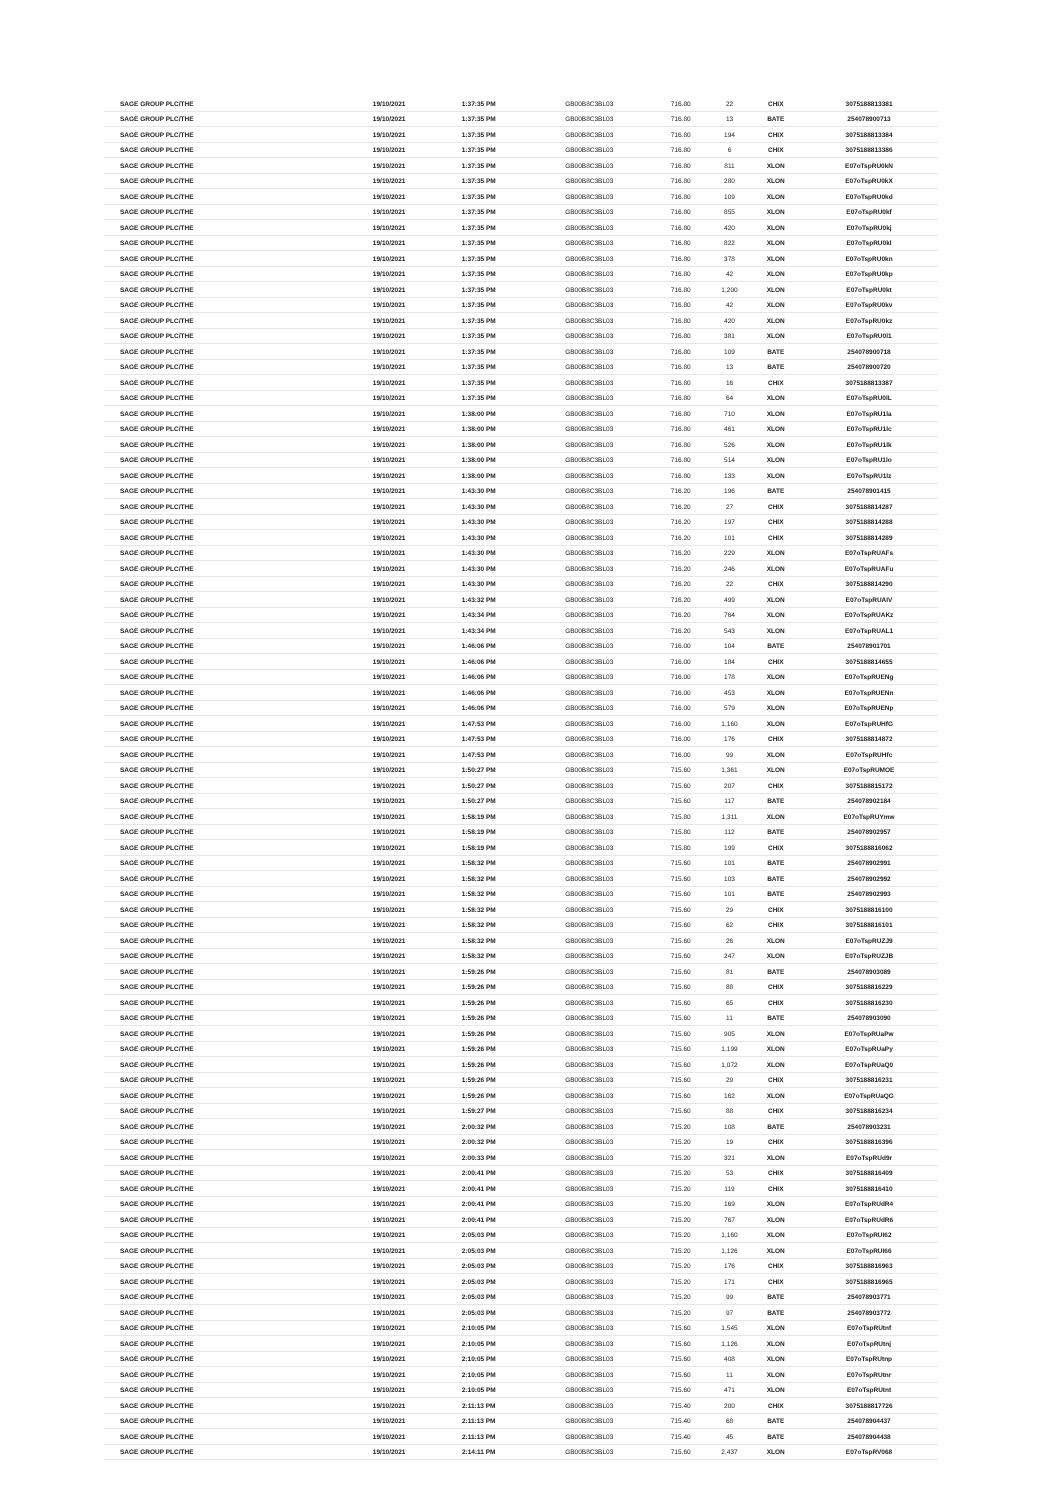| SAGE GROUP PLC/THE | 19/10/2021 | 1:37:35 PM | GB00B8C3BL03 | 716.80 | 22 | CHIX | 3075188813381 |
| SAGE GROUP PLC/THE | 19/10/2021 | 1:37:35 PM | GB00B8C3BL03 | 716.80 | 13 | BATE | 254078900713 |
| SAGE GROUP PLC/THE | 19/10/2021 | 1:37:35 PM | GB00B8C3BL03 | 716.80 | 194 | CHIX | 3075188813384 |
| SAGE GROUP PLC/THE | 19/10/2021 | 1:37:35 PM | GB00B8C3BL03 | 716.80 | 6 | CHIX | 3075188813386 |
| SAGE GROUP PLC/THE | 19/10/2021 | 1:37:35 PM | GB00B8C3BL03 | 716.80 | 811 | XLON | E07oTspRU0kN |
| SAGE GROUP PLC/THE | 19/10/2021 | 1:37:35 PM | GB00B8C3BL03 | 716.80 | 280 | XLON | E07oTspRU0kX |
| SAGE GROUP PLC/THE | 19/10/2021 | 1:37:35 PM | GB00B8C3BL03 | 716.80 | 109 | XLON | E07oTspRU0kd |
| SAGE GROUP PLC/THE | 19/10/2021 | 1:37:35 PM | GB00B8C3BL03 | 716.80 | 855 | XLON | E07oTspRU0kf |
| SAGE GROUP PLC/THE | 19/10/2021 | 1:37:35 PM | GB00B8C3BL03 | 716.80 | 420 | XLON | E07oTspRU0kj |
| SAGE GROUP PLC/THE | 19/10/2021 | 1:37:35 PM | GB00B8C3BL03 | 716.80 | 822 | XLON | E07oTspRU0kl |
| SAGE GROUP PLC/THE | 19/10/2021 | 1:37:35 PM | GB00B8C3BL03 | 716.80 | 378 | XLON | E07oTspRU0kn |
| SAGE GROUP PLC/THE | 19/10/2021 | 1:37:35 PM | GB00B8C3BL03 | 716.80 | 42 | XLON | E07oTspRU0kp |
| SAGE GROUP PLC/THE | 19/10/2021 | 1:37:35 PM | GB00B8C3BL03 | 716.80 | 1,200 | XLON | E07oTspRU0kt |
| SAGE GROUP PLC/THE | 19/10/2021 | 1:37:35 PM | GB00B8C3BL03 | 716.80 | 42 | XLON | E07oTspRU0kv |
| SAGE GROUP PLC/THE | 19/10/2021 | 1:37:35 PM | GB00B8C3BL03 | 716.80 | 420 | XLON | E07oTspRU0kz |
| SAGE GROUP PLC/THE | 19/10/2021 | 1:37:35 PM | GB00B8C3BL03 | 716.80 | 381 | XLON | E07oTspRU0l1 |
| SAGE GROUP PLC/THE | 19/10/2021 | 1:37:35 PM | GB00B8C3BL03 | 716.80 | 109 | BATE | 254078900718 |
| SAGE GROUP PLC/THE | 19/10/2021 | 1:37:35 PM | GB00B8C3BL03 | 716.80 | 13 | BATE | 254078900720 |
| SAGE GROUP PLC/THE | 19/10/2021 | 1:37:35 PM | GB00B8C3BL03 | 716.80 | 16 | CHIX | 3075188813387 |
| SAGE GROUP PLC/THE | 19/10/2021 | 1:37:35 PM | GB00B8C3BL03 | 716.80 | 64 | XLON | E07oTspRU0lL |
| SAGE GROUP PLC/THE | 19/10/2021 | 1:38:00 PM | GB00B8C3BL03 | 716.80 | 710 | XLON | E07oTspRU1la |
| SAGE GROUP PLC/THE | 19/10/2021 | 1:38:00 PM | GB00B8C3BL03 | 716.80 | 461 | XLON | E07oTspRU1lc |
| SAGE GROUP PLC/THE | 19/10/2021 | 1:38:00 PM | GB00B8C3BL03 | 716.80 | 526 | XLON | E07oTspRU1lk |
| SAGE GROUP PLC/THE | 19/10/2021 | 1:38:00 PM | GB00B8C3BL03 | 716.80 | 514 | XLON | E07oTspRU1lo |
| SAGE GROUP PLC/THE | 19/10/2021 | 1:38:00 PM | GB00B8C3BL03 | 716.80 | 133 | XLON | E07oTspRU1lz |
| SAGE GROUP PLC/THE | 19/10/2021 | 1:43:30 PM | GB00B8C3BL03 | 716.20 | 196 | BATE | 254078901415 |
| SAGE GROUP PLC/THE | 19/10/2021 | 1:43:30 PM | GB00B8C3BL03 | 716.20 | 27 | CHIX | 3075188814287 |
| SAGE GROUP PLC/THE | 19/10/2021 | 1:43:30 PM | GB00B8C3BL03 | 716.20 | 197 | CHIX | 3075188814288 |
| SAGE GROUP PLC/THE | 19/10/2021 | 1:43:30 PM | GB00B8C3BL03 | 716.20 | 101 | CHIX | 3075188814289 |
| SAGE GROUP PLC/THE | 19/10/2021 | 1:43:30 PM | GB00B8C3BL03 | 716.20 | 229 | XLON | E07oTspRUAFs |
| SAGE GROUP PLC/THE | 19/10/2021 | 1:43:30 PM | GB00B8C3BL03 | 716.20 | 246 | XLON | E07oTspRUAFu |
| SAGE GROUP PLC/THE | 19/10/2021 | 1:43:30 PM | GB00B8C3BL03 | 716.20 | 22 | CHIX | 3075188814290 |
| SAGE GROUP PLC/THE | 19/10/2021 | 1:43:32 PM | GB00B8C3BL03 | 716.20 | 499 | XLON | E07oTspRUAIV |
| SAGE GROUP PLC/THE | 19/10/2021 | 1:43:34 PM | GB00B8C3BL03 | 716.20 | 764 | XLON | E07oTspRUAKz |
| SAGE GROUP PLC/THE | 19/10/2021 | 1:43:34 PM | GB00B8C3BL03 | 716.20 | 543 | XLON | E07oTspRUAL1 |
| SAGE GROUP PLC/THE | 19/10/2021 | 1:46:06 PM | GB00B8C3BL03 | 716.00 | 104 | BATE | 254078901701 |
| SAGE GROUP PLC/THE | 19/10/2021 | 1:46:06 PM | GB00B8C3BL03 | 716.00 | 184 | CHIX | 3075188814655 |
| SAGE GROUP PLC/THE | 19/10/2021 | 1:46:06 PM | GB00B8C3BL03 | 716.00 | 178 | XLON | E07oTspRUENg |
| SAGE GROUP PLC/THE | 19/10/2021 | 1:46:06 PM | GB00B8C3BL03 | 716.00 | 453 | XLON | E07oTspRUENn |
| SAGE GROUP PLC/THE | 19/10/2021 | 1:46:06 PM | GB00B8C3BL03 | 716.00 | 579 | XLON | E07oTspRUENp |
| SAGE GROUP PLC/THE | 19/10/2021 | 1:47:53 PM | GB00B8C3BL03 | 716.00 | 1,160 | XLON | E07oTspRUHfG |
| SAGE GROUP PLC/THE | 19/10/2021 | 1:47:53 PM | GB00B8C3BL03 | 716.00 | 176 | CHIX | 3075188814872 |
| SAGE GROUP PLC/THE | 19/10/2021 | 1:47:53 PM | GB00B8C3BL03 | 716.00 | 99 | XLON | E07oTspRUHfc |
| SAGE GROUP PLC/THE | 19/10/2021 | 1:50:27 PM | GB00B8C3BL03 | 715.60 | 1,361 | XLON | E07oTspRUMOE |
| SAGE GROUP PLC/THE | 19/10/2021 | 1:50:27 PM | GB00B8C3BL03 | 715.60 | 207 | CHIX | 3075188815172 |
| SAGE GROUP PLC/THE | 19/10/2021 | 1:50:27 PM | GB00B8C3BL03 | 715.60 | 117 | BATE | 254078902184 |
| SAGE GROUP PLC/THE | 19/10/2021 | 1:58:19 PM | GB00B8C3BL03 | 715.80 | 1,311 | XLON | E07oTspRUYmw |
| SAGE GROUP PLC/THE | 19/10/2021 | 1:58:19 PM | GB00B8C3BL03 | 715.80 | 112 | BATE | 254078902957 |
| SAGE GROUP PLC/THE | 19/10/2021 | 1:58:19 PM | GB00B8C3BL03 | 715.80 | 199 | CHIX | 3075188816062 |
| SAGE GROUP PLC/THE | 19/10/2021 | 1:58:32 PM | GB00B8C3BL03 | 715.60 | 101 | BATE | 254078902991 |
| SAGE GROUP PLC/THE | 19/10/2021 | 1:58:32 PM | GB00B8C3BL03 | 715.60 | 103 | BATE | 254078902992 |
| SAGE GROUP PLC/THE | 19/10/2021 | 1:58:32 PM | GB00B8C3BL03 | 715.60 | 101 | BATE | 254078902993 |
| SAGE GROUP PLC/THE | 19/10/2021 | 1:58:32 PM | GB00B8C3BL03 | 715.60 | 29 | CHIX | 3075188816100 |
| SAGE GROUP PLC/THE | 19/10/2021 | 1:58:32 PM | GB00B8C3BL03 | 715.60 | 62 | CHIX | 3075188816101 |
| SAGE GROUP PLC/THE | 19/10/2021 | 1:58:32 PM | GB00B8C3BL03 | 715.60 | 26 | XLON | E07oTspRUZJ9 |
| SAGE GROUP PLC/THE | 19/10/2021 | 1:58:32 PM | GB00B8C3BL03 | 715.60 | 247 | XLON | E07oTspRUZJB |
| SAGE GROUP PLC/THE | 19/10/2021 | 1:59:26 PM | GB00B8C3BL03 | 715.60 | 81 | BATE | 254078903089 |
| SAGE GROUP PLC/THE | 19/10/2021 | 1:59:26 PM | GB00B8C3BL03 | 715.60 | 88 | CHIX | 3075188816229 |
| SAGE GROUP PLC/THE | 19/10/2021 | 1:59:26 PM | GB00B8C3BL03 | 715.60 | 65 | CHIX | 3075188816230 |
| SAGE GROUP PLC/THE | 19/10/2021 | 1:59:26 PM | GB00B8C3BL03 | 715.60 | 11 | BATE | 254078903090 |
| SAGE GROUP PLC/THE | 19/10/2021 | 1:59:26 PM | GB00B8C3BL03 | 715.60 | 905 | XLON | E07oTspRUaPw |
| SAGE GROUP PLC/THE | 19/10/2021 | 1:59:26 PM | GB00B8C3BL03 | 715.60 | 1,199 | XLON | E07oTspRUaPy |
| SAGE GROUP PLC/THE | 19/10/2021 | 1:59:26 PM | GB00B8C3BL03 | 715.60 | 1,072 | XLON | E07oTspRUaQ0 |
| SAGE GROUP PLC/THE | 19/10/2021 | 1:59:26 PM | GB00B8C3BL03 | 715.60 | 29 | CHIX | 3075188816231 |
| SAGE GROUP PLC/THE | 19/10/2021 | 1:59:26 PM | GB00B8C3BL03 | 715.60 | 162 | XLON | E07oTspRUaQG |
| SAGE GROUP PLC/THE | 19/10/2021 | 1:59:27 PM | GB00B8C3BL03 | 715.60 | 88 | CHIX | 3075188816234 |
| SAGE GROUP PLC/THE | 19/10/2021 | 2:00:32 PM | GB00B8C3BL03 | 715.20 | 108 | BATE | 254078903231 |
| SAGE GROUP PLC/THE | 19/10/2021 | 2:00:32 PM | GB00B8C3BL03 | 715.20 | 19 | CHIX | 3075188816396 |
| SAGE GROUP PLC/THE | 19/10/2021 | 2:00:33 PM | GB00B8C3BL03 | 715.20 | 321 | XLON | E07oTspRUd9r |
| SAGE GROUP PLC/THE | 19/10/2021 | 2:00:41 PM | GB00B8C3BL03 | 715.20 | 53 | CHIX | 3075188816409 |
| SAGE GROUP PLC/THE | 19/10/2021 | 2:00:41 PM | GB00B8C3BL03 | 715.20 | 119 | CHIX | 3075188816410 |
| SAGE GROUP PLC/THE | 19/10/2021 | 2:00:41 PM | GB00B8C3BL03 | 715.20 | 169 | XLON | E07oTspRUdR4 |
| SAGE GROUP PLC/THE | 19/10/2021 | 2:00:41 PM | GB00B8C3BL03 | 715.20 | 767 | XLON | E07oTspRUdR6 |
| SAGE GROUP PLC/THE | 19/10/2021 | 2:05:03 PM | GB00B8C3BL03 | 715.20 | 1,160 | XLON | E07oTspRUI62 |
| SAGE GROUP PLC/THE | 19/10/2021 | 2:05:03 PM | GB00B8C3BL03 | 715.20 | 1,126 | XLON | E07oTspRUI66 |
| SAGE GROUP PLC/THE | 19/10/2021 | 2:05:03 PM | GB00B8C3BL03 | 715.20 | 176 | CHIX | 3075188816963 |
| SAGE GROUP PLC/THE | 19/10/2021 | 2:05:03 PM | GB00B8C3BL03 | 715.20 | 171 | CHIX | 3075188816965 |
| SAGE GROUP PLC/THE | 19/10/2021 | 2:05:03 PM | GB00B8C3BL03 | 715.20 | 99 | BATE | 254078903771 |
| SAGE GROUP PLC/THE | 19/10/2021 | 2:05:03 PM | GB00B8C3BL03 | 715.20 | 97 | BATE | 254078903772 |
| SAGE GROUP PLC/THE | 19/10/2021 | 2:10:05 PM | GB00B8C3BL03 | 715.60 | 1,545 | XLON | E07oTspRUtnf |
| SAGE GROUP PLC/THE | 19/10/2021 | 2:10:05 PM | GB00B8C3BL03 | 715.60 | 1,126 | XLON | E07oTspRUtnj |
| SAGE GROUP PLC/THE | 19/10/2021 | 2:10:05 PM | GB00B8C3BL03 | 715.60 | 408 | XLON | E07oTspRUtnp |
| SAGE GROUP PLC/THE | 19/10/2021 | 2:10:05 PM | GB00B8C3BL03 | 715.60 | 11 | XLON | E07oTspRUtnr |
| SAGE GROUP PLC/THE | 19/10/2021 | 2:10:05 PM | GB00B8C3BL03 | 715.60 | 471 | XLON | E07oTspRUtnt |
| SAGE GROUP PLC/THE | 19/10/2021 | 2:11:13 PM | GB00B8C3BL03 | 715.40 | 200 | CHIX | 3075188817726 |
| SAGE GROUP PLC/THE | 19/10/2021 | 2:11:13 PM | GB00B8C3BL03 | 715.40 | 68 | BATE | 254078904437 |
| SAGE GROUP PLC/THE | 19/10/2021 | 2:11:13 PM | GB00B8C3BL03 | 715.40 | 45 | BATE | 254078904438 |
| SAGE GROUP PLC/THE | 19/10/2021 | 2:14:11 PM | GB00B8C3BL03 | 715.60 | 2,437 | XLON | E07oTspRV068 |